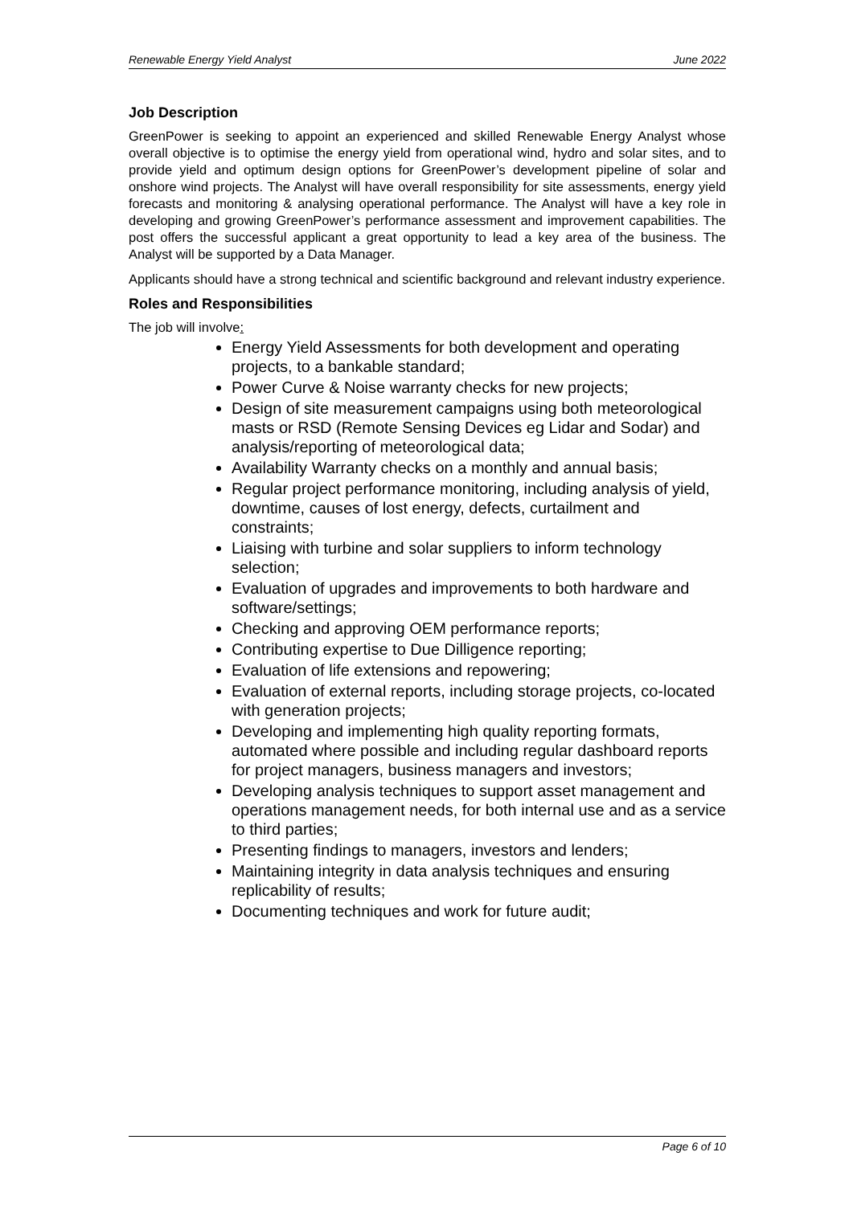Renewable Energy Yield Analyst June 2022
Job Description
GreenPower is seeking to appoint an experienced and skilled Renewable Energy Analyst whose overall objective is to optimise the energy yield from operational wind, hydro and solar sites, and to provide yield and optimum design options for GreenPower’s development pipeline of solar and onshore wind projects. The Analyst will have overall responsibility for site assessments, energy yield forecasts and monitoring & analysing operational performance. The Analyst will have a key role in developing and growing GreenPower’s performance assessment and improvement capabilities. The post offers the successful applicant a great opportunity to lead a key area of the business. The Analyst will be supported by a Data Manager.
Applicants should have a strong technical and scientific background and relevant industry experience.
Roles and Responsibilities
The job will involve:
Energy Yield Assessments for both development and operating projects, to a bankable standard;
Power Curve & Noise warranty checks for new projects;
Design of site measurement campaigns using both meteorological masts or RSD (Remote Sensing Devices eg Lidar and Sodar) and analysis/reporting of meteorological data;
Availability Warranty checks on a monthly and annual basis;
Regular project performance monitoring, including analysis of yield, downtime, causes of lost energy, defects, curtailment and constraints;
Liaising with turbine and solar suppliers to inform technology selection;
Evaluation of upgrades and improvements to both hardware and software/settings;
Checking and approving OEM performance reports;
Contributing expertise to Due Dilligence reporting;
Evaluation of life extensions and repowering;
Evaluation of external reports, including storage projects, co-located with generation projects;
Developing and implementing high quality reporting formats, automated where possible and including regular dashboard reports for project managers, business managers and investors;
Developing analysis techniques to support asset management and operations management needs, for both internal use and as a service to third parties;
Presenting findings to managers, investors and lenders;
Maintaining integrity in data analysis techniques and ensuring replicability of results;
Documenting techniques and work for future audit;
Page 6 of 10